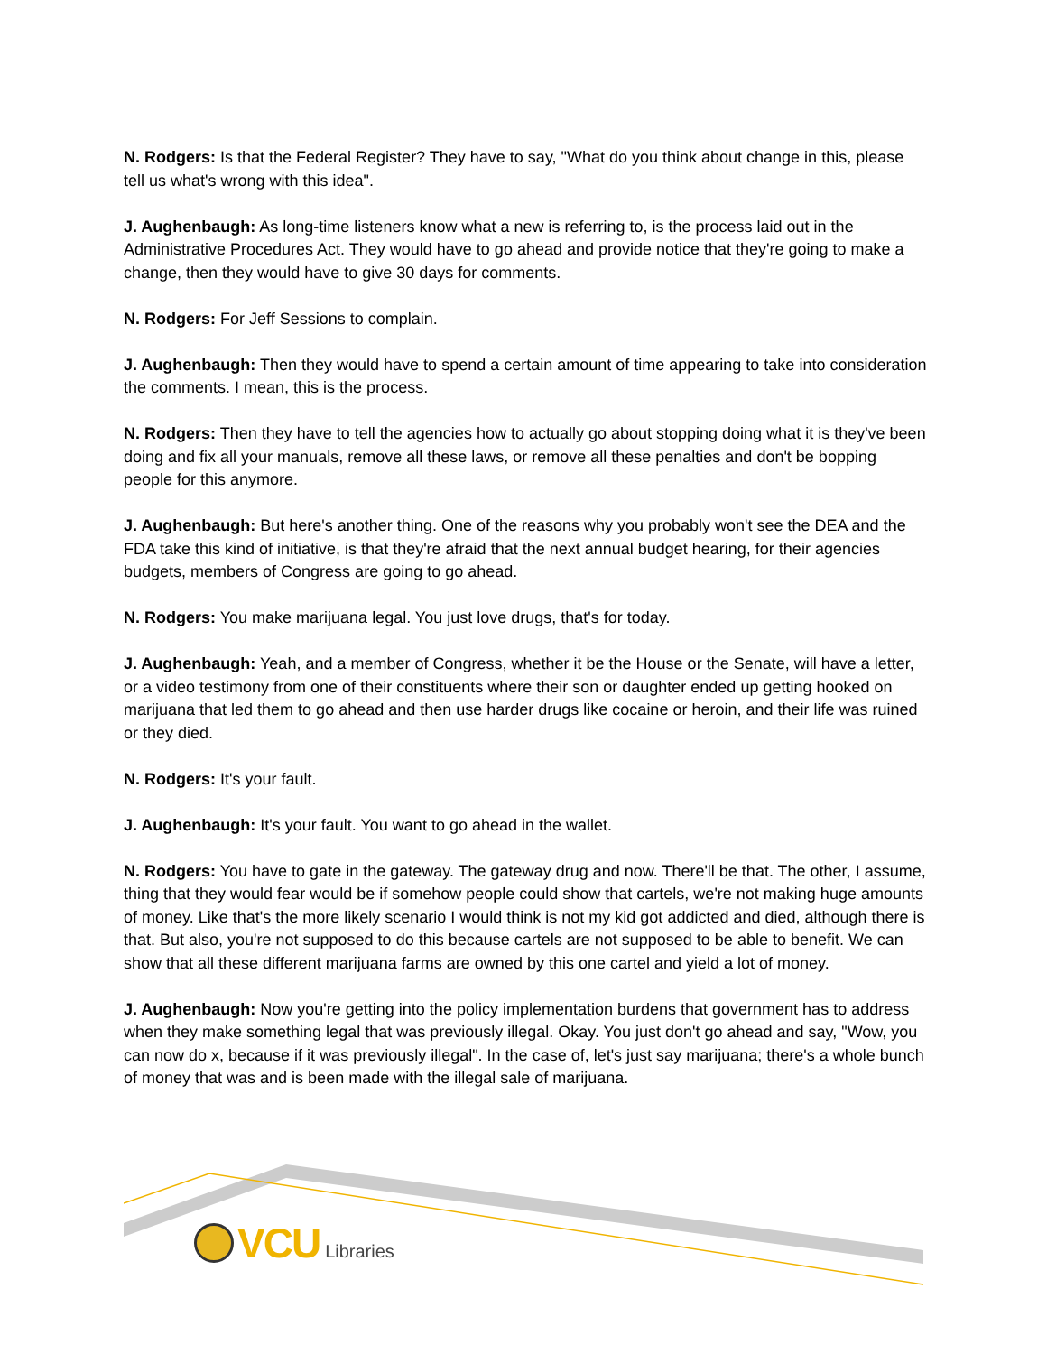N. Rodgers: Is that the Federal Register? They have to say, "What do you think about change in this, please tell us what's wrong with this idea".
J. Aughenbaugh: As long-time listeners know what a new is referring to, is the process laid out in the Administrative Procedures Act. They would have to go ahead and provide notice that they're going to make a change, then they would have to give 30 days for comments.
N. Rodgers: For Jeff Sessions to complain.
J. Aughenbaugh: Then they would have to spend a certain amount of time appearing to take into consideration the comments. I mean, this is the process.
N. Rodgers: Then they have to tell the agencies how to actually go about stopping doing what it is they've been doing and fix all your manuals, remove all these laws, or remove all these penalties and don't be bopping people for this anymore.
J. Aughenbaugh: But here's another thing. One of the reasons why you probably won't see the DEA and the FDA take this kind of initiative, is that they're afraid that the next annual budget hearing, for their agencies budgets, members of Congress are going to go ahead.
N. Rodgers: You make marijuana legal. You just love drugs, that's for today.
J. Aughenbaugh: Yeah, and a member of Congress, whether it be the House or the Senate, will have a letter, or a video testimony from one of their constituents where their son or daughter ended up getting hooked on marijuana that led them to go ahead and then use harder drugs like cocaine or heroin, and their life was ruined or they died.
N. Rodgers: It's your fault.
J. Aughenbaugh: It's your fault. You want to go ahead in the wallet.
N. Rodgers: You have to gate in the gateway. The gateway drug and now. There'll be that. The other, I assume, thing that they would fear would be if somehow people could show that cartels, we're not making huge amounts of money. Like that's the more likely scenario I would think is not my kid got addicted and died, although there is that. But also, you're not supposed to do this because cartels are not supposed to be able to benefit. We can show that all these different marijuana farms are owned by this one cartel and yield a lot of money.
J. Aughenbaugh: Now you're getting into the policy implementation burdens that government has to address when they make something legal that was previously illegal. Okay. You just don't go ahead and say, "Wow, you can now do x, because if it was previously illegal". In the case of, let's just say marijuana; there's a whole bunch of money that was and is been made with the illegal sale of marijuana.
VCU Libraries